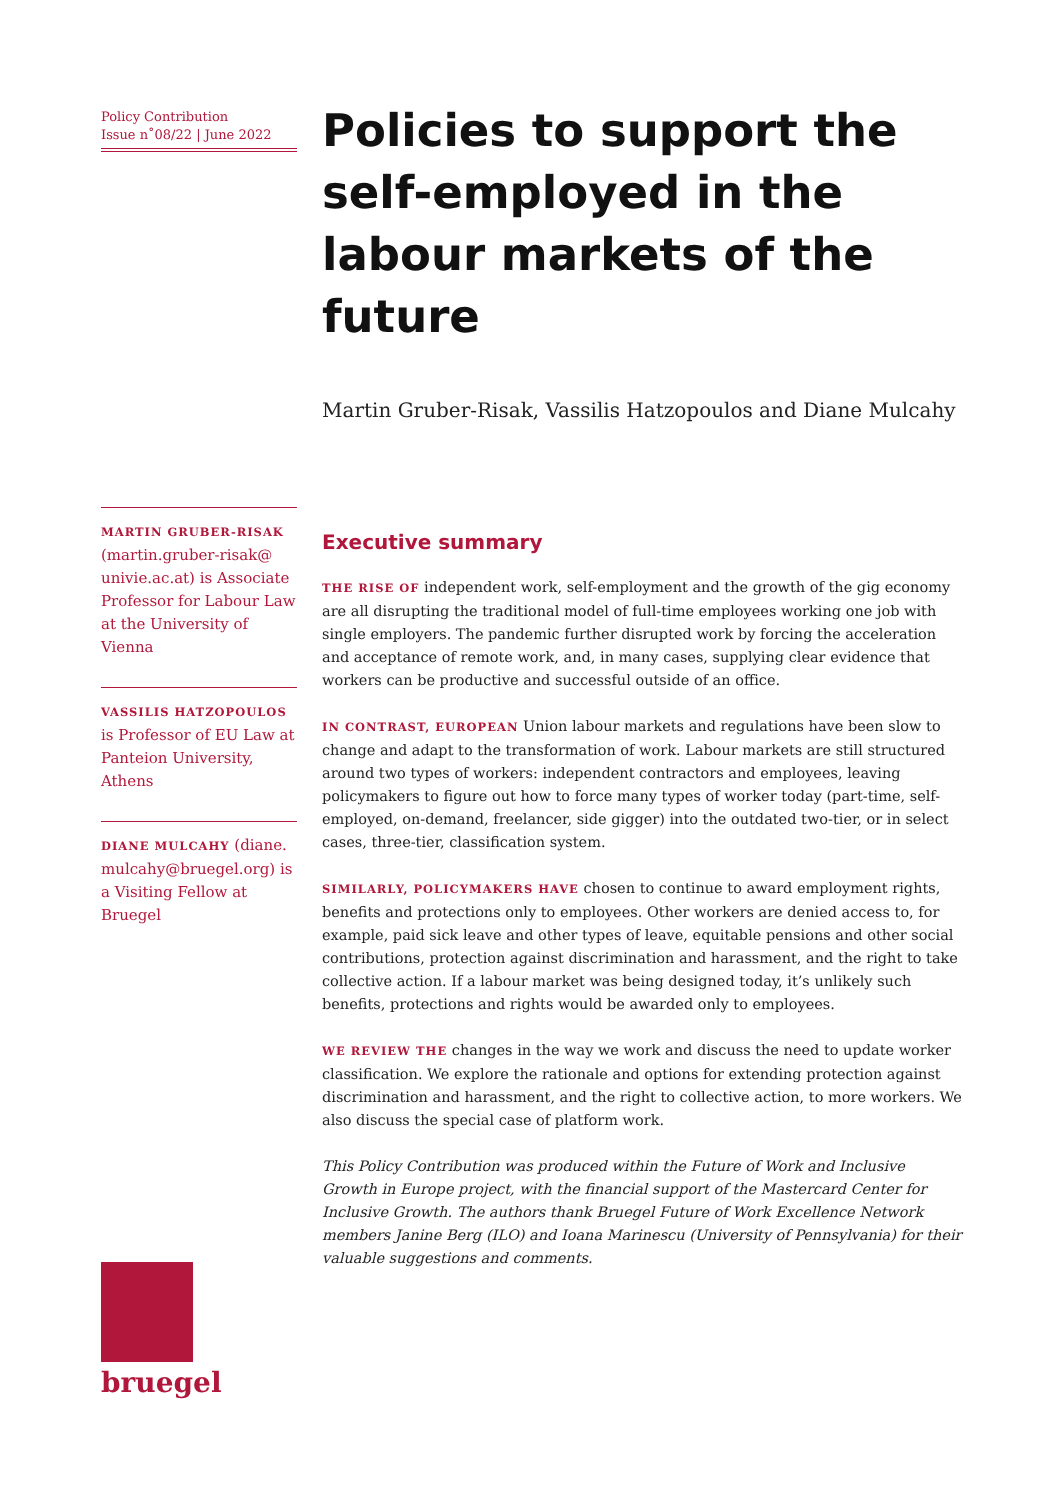Policy Contribution
Issue n˚08/22 | June 2022
MARTIN GRUBER-RISAK
(martin.gruber-risak@ univie.ac.at) is Associate Professor for Labour Law at the University of Vienna
VASSILIS HATZOPOULOS
is Professor of EU Law at Panteion University, Athens
DIANE MULCAHY (diane. mulcahy@bruegel.org) is a Visiting Fellow at Bruegel
Policies to support the self-employed in the labour markets of the future
Martin Gruber-Risak, Vassilis Hatzopoulos and Diane Mulcahy
Executive summary
THE RISE OF independent work, self-employment and the growth of the gig economy are all disrupting the traditional model of full-time employees working one job with single employers. The pandemic further disrupted work by forcing the acceleration and acceptance of remote work, and, in many cases, supplying clear evidence that workers can be productive and successful outside of an office.
IN CONTRAST, EUROPEAN Union labour markets and regulations have been slow to change and adapt to the transformation of work. Labour markets are still structured around two types of workers: independent contractors and employees, leaving policymakers to figure out how to force many types of worker today (part-time, self-employed, on-demand, freelancer, side gigger) into the outdated two-tier, or in select cases, three-tier, classification system.
SIMILARLY, POLICYMAKERS HAVE chosen to continue to award employment rights, benefits and protections only to employees. Other workers are denied access to, for example, paid sick leave and other types of leave, equitable pensions and other social contributions, protection against discrimination and harassment, and the right to take collective action. If a labour market was being designed today, it’s unlikely such benefits, protections and rights would be awarded only to employees.
WE REVIEW THE changes in the way we work and discuss the need to update worker classification. We explore the rationale and options for extending protection against discrimination and harassment, and the right to collective action, to more workers. We also discuss the special case of platform work.
This Policy Contribution was produced within the Future of Work and Inclusive Growth in Europe project, with the financial support of the Mastercard Center for Inclusive Growth. The authors thank Bruegel Future of Work Excellence Network members Janine Berg (ILO) and Ioana Marinescu (University of Pennsylvania) for their valuable suggestions and comments.
bruegel